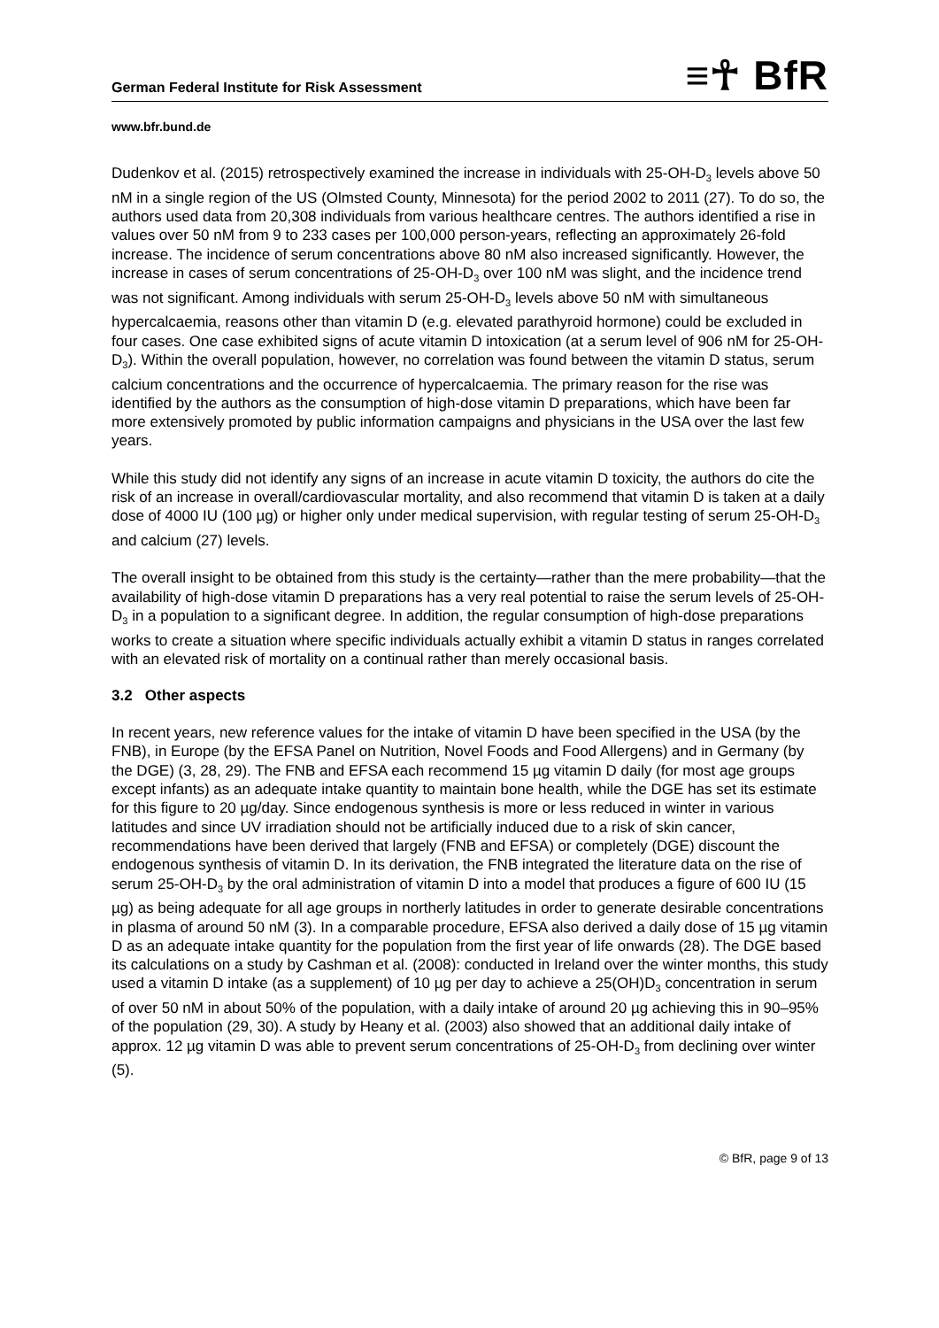German Federal Institute for Risk Assessment ≡☥ BfR
www.bfr.bund.de
Dudenkov et al. (2015) retrospectively examined the increase in individuals with 25-OH-D<sub>3</sub> levels above 50 nM in a single region of the US (Olmsted County, Minnesota) for the period 2002 to 2011 (27). To do so, the authors used data from 20,308 individuals from various healthcare centres. The authors identified a rise in values over 50 nM from 9 to 233 cases per 100,000 person-years, reflecting an approximately 26-fold increase. The incidence of serum concentrations above 80 nM also increased significantly. However, the increase in cases of serum concentrations of 25-OH-D<sub>3</sub> over 100 nM was slight, and the incidence trend was not significant. Among individuals with serum 25-OH-D<sub>3</sub> levels above 50 nM with simultaneous hypercalcaemia, reasons other than vitamin D (e.g. elevated parathyroid hormone) could be excluded in four cases. One case exhibited signs of acute vitamin D intoxication (at a serum level of 906 nM for 25-OH-D<sub>3</sub>). Within the overall population, however, no correlation was found between the vitamin D status, serum calcium concentrations and the occurrence of hypercalcaemia. The primary reason for the rise was identified by the authors as the consumption of high-dose vitamin D preparations, which have been far more extensively promoted by public information campaigns and physicians in the USA over the last few years.
While this study did not identify any signs of an increase in acute vitamin D toxicity, the authors do cite the risk of an increase in overall/cardiovascular mortality, and also recommend that vitamin D is taken at a daily dose of 4000 IU (100 µg) or higher only under medical supervision, with regular testing of serum 25-OH-D<sub>3</sub> and calcium (27) levels.
The overall insight to be obtained from this study is the certainty—rather than the mere probability—that the availability of high-dose vitamin D preparations has a very real potential to raise the serum levels of 25-OH-D<sub>3</sub> in a population to a significant degree. In addition, the regular consumption of high-dose preparations works to create a situation where specific individuals actually exhibit a vitamin D status in ranges correlated with an elevated risk of mortality on a continual rather than merely occasional basis.
3.2 Other aspects
In recent years, new reference values for the intake of vitamin D have been specified in the USA (by the FNB), in Europe (by the EFSA Panel on Nutrition, Novel Foods and Food Allergens) and in Germany (by the DGE) (3, 28, 29). The FNB and EFSA each recommend 15 µg vitamin D daily (for most age groups except infants) as an adequate intake quantity to maintain bone health, while the DGE has set its estimate for this figure to 20 µg/day. Since endogenous synthesis is more or less reduced in winter in various latitudes and since UV irradiation should not be artificially induced due to a risk of skin cancer, recommendations have been derived that largely (FNB and EFSA) or completely (DGE) discount the endogenous synthesis of vitamin D. In its derivation, the FNB integrated the literature data on the rise of serum 25-OH-D<sub>3</sub> by the oral administration of vitamin D into a model that produces a figure of 600 IU (15 µg) as being adequate for all age groups in northerly latitudes in order to generate desirable concentrations in plasma of around 50 nM (3). In a comparable procedure, EFSA also derived a daily dose of 15 µg vitamin D as an adequate intake quantity for the population from the first year of life onwards (28). The DGE based its calculations on a study by Cashman et al. (2008): conducted in Ireland over the winter months, this study used a vitamin D intake (as a supplement) of 10 µg per day to achieve a 25(OH)D<sub>3</sub> concentration in serum of over 50 nM in about 50% of the population, with a daily intake of around 20 µg achieving this in 90–95% of the population (29, 30). A study by Heany et al. (2003) also showed that an additional daily intake of approx. 12 µg vitamin D was able to prevent serum concentrations of 25-OH-D<sub>3</sub> from declining over winter (5).
© BfR, page 9 of 13